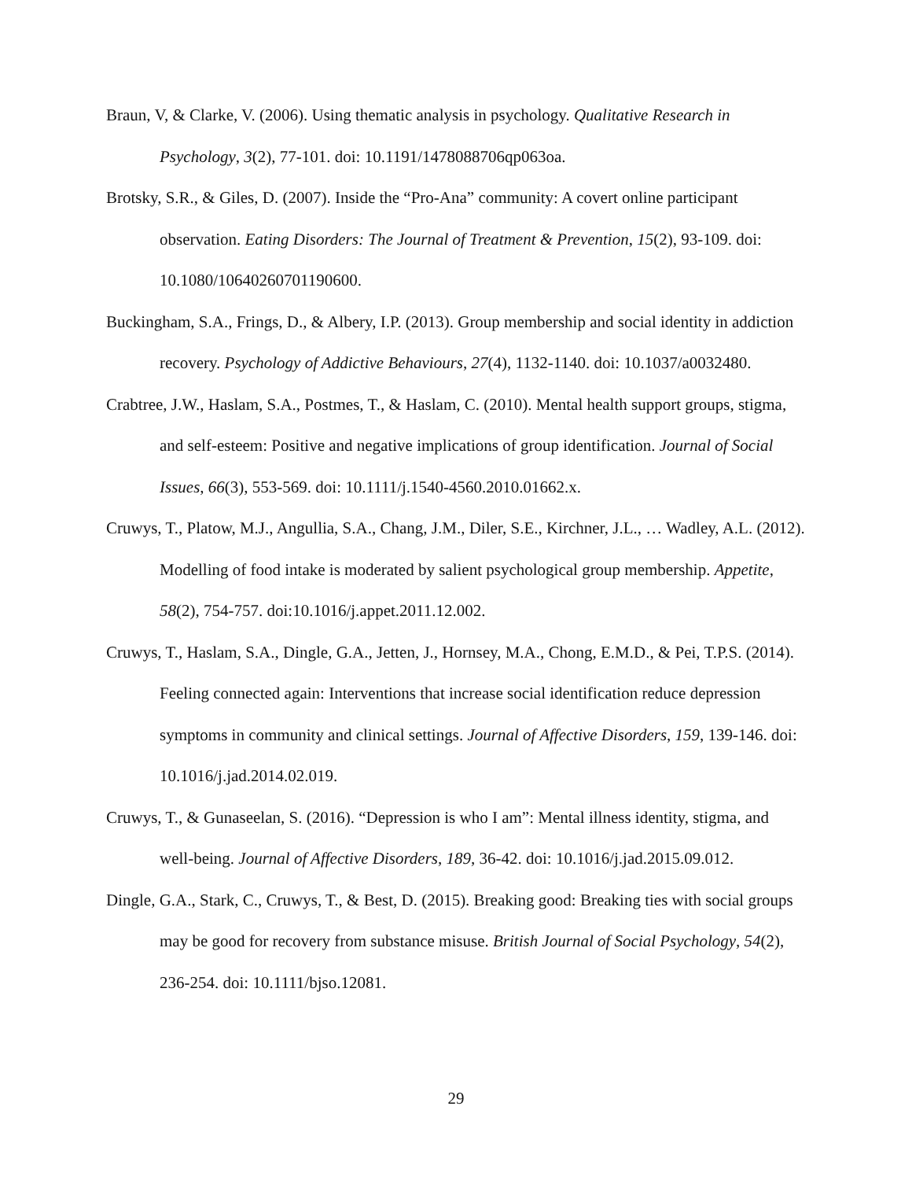Braun, V, & Clarke, V. (2006). Using thematic analysis in psychology. Qualitative Research in Psychology, 3(2), 77-101. doi: 10.1191/1478088706qp063oa.
Brotsky, S.R., & Giles, D. (2007). Inside the “Pro-Ana” community: A covert online participant observation. Eating Disorders: The Journal of Treatment & Prevention, 15(2), 93-109. doi: 10.1080/10640260701190600.
Buckingham, S.A., Frings, D., & Albery, I.P. (2013). Group membership and social identity in addiction recovery. Psychology of Addictive Behaviours, 27(4), 1132-1140. doi: 10.1037/a0032480.
Crabtree, J.W., Haslam, S.A., Postmes, T., & Haslam, C. (2010). Mental health support groups, stigma, and self-esteem: Positive and negative implications of group identification. Journal of Social Issues, 66(3), 553-569. doi: 10.1111/j.1540-4560.2010.01662.x.
Cruwys, T., Platow, M.J., Angullia, S.A., Chang, J.M., Diler, S.E., Kirchner, J.L., … Wadley, A.L. (2012). Modelling of food intake is moderated by salient psychological group membership. Appetite, 58(2), 754-757. doi:10.1016/j.appet.2011.12.002.
Cruwys, T., Haslam, S.A., Dingle, G.A., Jetten, J., Hornsey, M.A., Chong, E.M.D., & Pei, T.P.S. (2014). Feeling connected again: Interventions that increase social identification reduce depression symptoms in community and clinical settings. Journal of Affective Disorders, 159, 139-146. doi: 10.1016/j.jad.2014.02.019.
Cruwys, T., & Gunaseelan, S. (2016). “Depression is who I am”: Mental illness identity, stigma, and well-being. Journal of Affective Disorders, 189, 36-42. doi: 10.1016/j.jad.2015.09.012.
Dingle, G.A., Stark, C., Cruwys, T., & Best, D. (2015). Breaking good: Breaking ties with social groups may be good for recovery from substance misuse. British Journal of Social Psychology, 54(2), 236-254. doi: 10.1111/bjso.12081.
29